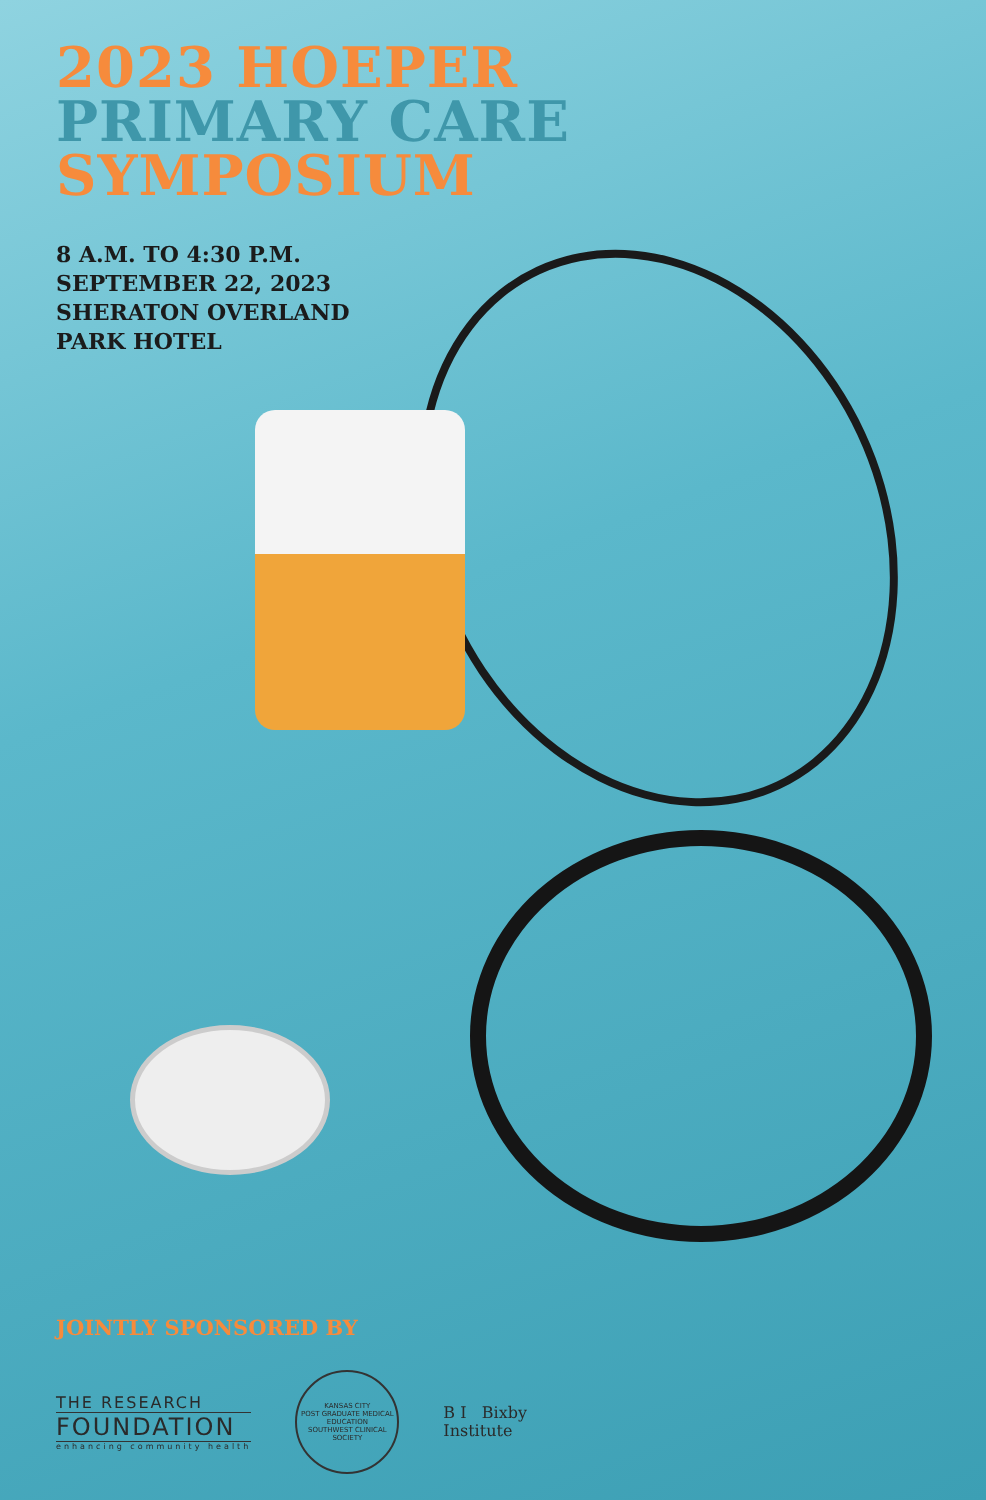2023 HOEPER
PRIMARY CARE
SYMPOSIUM
8 A.M. TO 4:30 P.M.
SEPTEMBER 22, 2023
SHERATON OVERLAND
PARK HOTEL
JOINTLY SPONSORED BY
THE RESEARCH
FOUNDATION
enhancing community health
KANSAS CITY
POST GRADUATE MEDICAL EDUCATION
SOUTHWEST CLINICAL SOCIETY
B I Bixby
Institute